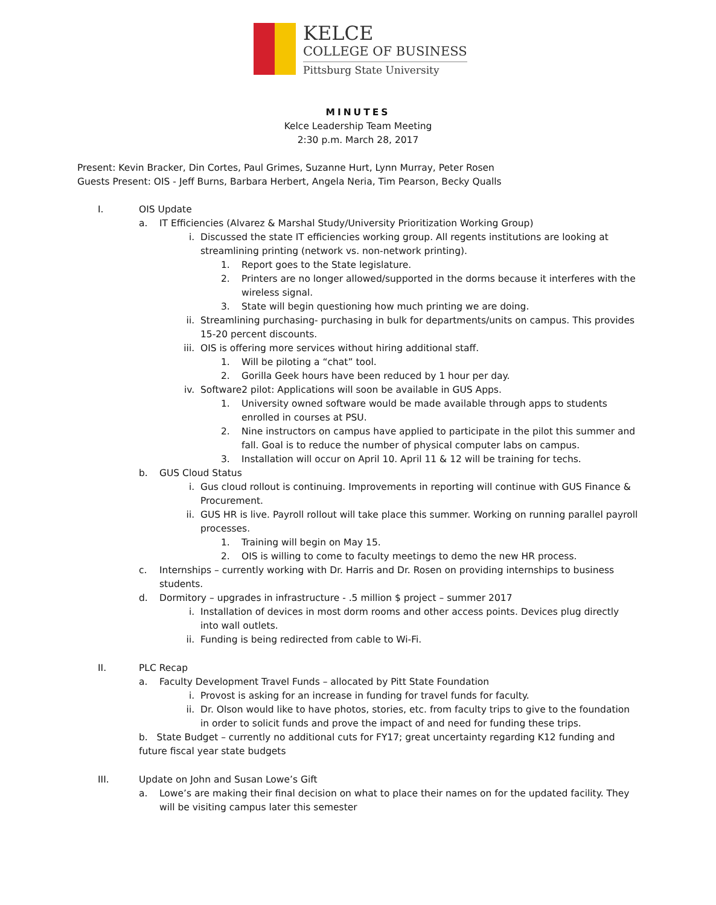KELCE
COLLEGE OF BUSINESS
Pittsburg State University
MINUTES
Kelce Leadership Team Meeting
2:30 p.m. March 28, 2017
Present: Kevin Bracker, Din Cortes, Paul Grimes, Suzanne Hurt, Lynn Murray, Peter Rosen
Guests Present: OIS - Jeff Burns, Barbara Herbert, Angela Neria, Tim Pearson, Becky Qualls
I. OIS Update
a. IT Efficiencies (Alvarez & Marshal Study/University Prioritization Working Group)
i. Discussed the state IT efficiencies working group. All regents institutions are looking at streamlining printing (network vs. non-network printing).
1. Report goes to the State legislature.
2. Printers are no longer allowed/supported in the dorms because it interferes with the wireless signal.
3. State will begin questioning how much printing we are doing.
ii. Streamlining purchasing- purchasing in bulk for departments/units on campus. This provides 15-20 percent discounts.
iii. OIS is offering more services without hiring additional staff.
1. Will be piloting a “chat” tool.
2. Gorilla Geek hours have been reduced by 1 hour per day.
iv. Software2 pilot: Applications will soon be available in GUS Apps.
1. University owned software would be made available through apps to students enrolled in courses at PSU.
2. Nine instructors on campus have applied to participate in the pilot this summer and fall. Goal is to reduce the number of physical computer labs on campus.
3. Installation will occur on April 10. April 11 & 12 will be training for techs.
b. GUS Cloud Status
i. Gus cloud rollout is continuing. Improvements in reporting will continue with GUS Finance & Procurement.
ii. GUS HR is live. Payroll rollout will take place this summer. Working on running parallel payroll processes.
1. Training will begin on May 15.
2. OIS is willing to come to faculty meetings to demo the new HR process.
c. Internships – currently working with Dr. Harris and Dr. Rosen on providing internships to business students.
d. Dormitory – upgrades in infrastructure - .5 million $ project – summer 2017
i. Installation of devices in most dorm rooms and other access points. Devices plug directly into wall outlets.
ii. Funding is being redirected from cable to Wi-Fi.
II. PLC Recap
a. Faculty Development Travel Funds – allocated by Pitt State Foundation
i. Provost is asking for an increase in funding for travel funds for faculty.
ii. Dr. Olson would like to have photos, stories, etc. from faculty trips to give to the foundation in order to solicit funds and prove the impact of and need for funding these trips.
b. State Budget – currently no additional cuts for FY17; great uncertainty regarding K12 funding and future fiscal year state budgets
III. Update on John and Susan Lowe’s Gift
a. Lowe’s are making their final decision on what to place their names on for the updated facility. They will be visiting campus later this semester